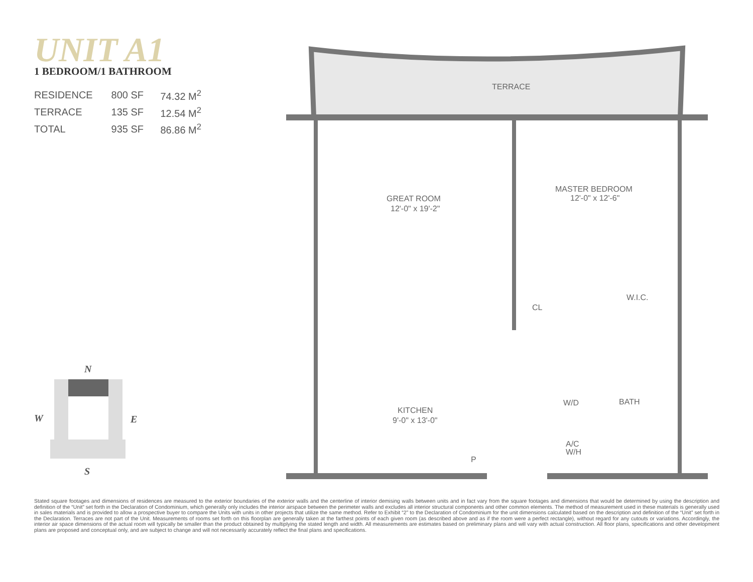UNIT A1
1 BEDROOM/1 BATHROOM
| RESIDENCE | 800 SF | 74.32 M<sup>2</sup> |
| TERRACE | 135 SF | 12.54 M<sup>2</sup> |
| TOTAL | 935 SF | 86.86 M<sup>2</sup> |
N
W
E
S
TERRACE
GREAT ROOM
12'-0" x 19'-2"
MASTER BEDROOM
12'-0" x 12'-6"
CL
W.I.C.
KITCHEN
9'-0" x 13'-0"
W/D
BATH
A/C
W/H
P
Stated square footages and dimensions of residences are measured to the exterior boundaries of the exterior walls and the centerline of interior demising walls between units and in fact vary from the square footages and dimensions that would be determined by using the description and definition of the “Unit” set forth in the Declaration of Condominium, which generally only includes the interior airspace between the perimeter walls and excludes all interior structural components and other common elements. The method of measurement used in these materials is generally used in sales materials and is provided to allow a prospective buyer to compare the Units with units in other projects that utilize the same method. Refer to Exhibit “2” to the Declaration of Condominium for the unit dimensions calculated based on the description and definition of the “Unit” set forth in the Declaration. Terraces are not part of the Unit. Measurements of rooms set forth on this floorplan are generally taken at the farthest points of each given room (as described above and as if the room were a perfect rectangle), without regard for any cutouts or variations. Accordingly, the interior air space dimensions of the actual room will typically be smaller than the product obtained by multiplying the stated length and width. All measurements are estimates based on preliminary plans and will vary with actual construction. All floor plans, specifications and other development plans are proposed and conceptual only, and are subject to change and will not necessarily accurately reflect the final plans and specifications.